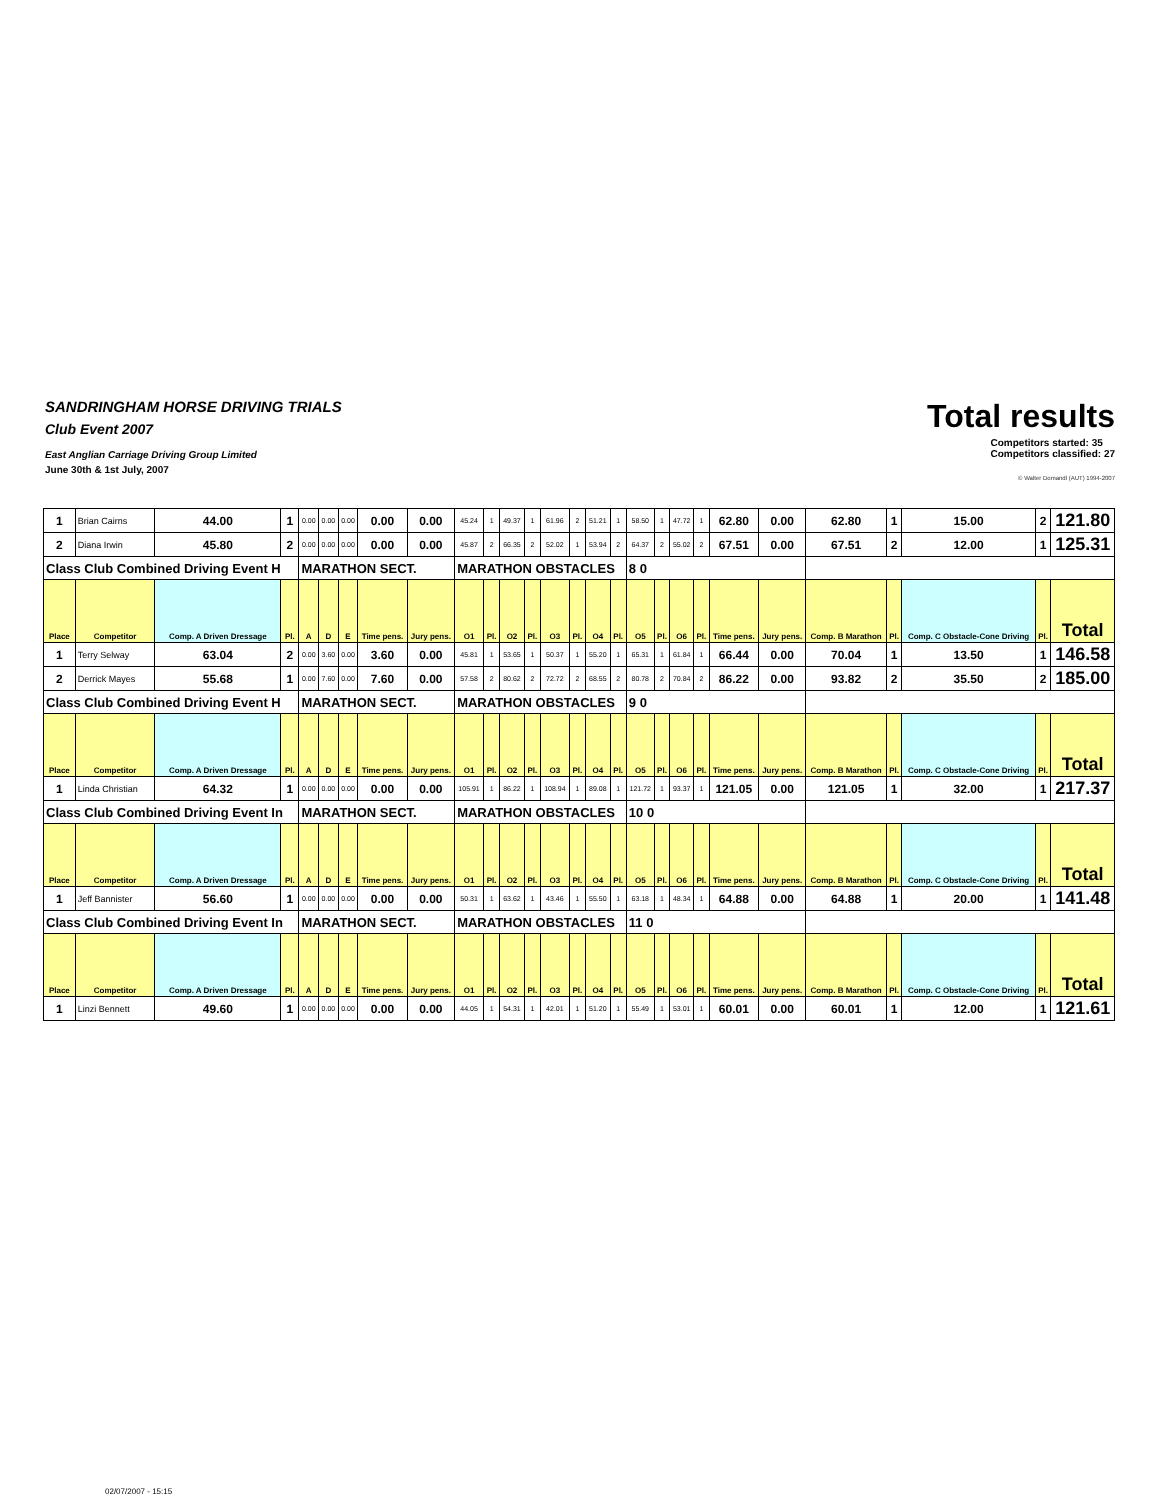Total results
SANDRINGHAM HORSE DRIVING TRIALS
Club Event 2007
Competitors started: 35
Competitors classified: 27
East Anglian Carriage Driving Group Limited
June 30th & 1st July, 2007
© Walter Domandl (AUT) 1994-2007
| 1 | Brian Cairns | 44.00 | 1 | 0.00 | 0.00 | 0.00 | 0.00 | 0.00 | 45.24 | 1 | 49.37 | 1 | 61.96 | 2 | 51.21 | 1 | 58.50 | 1 | 47.72 | 1 | 62.80 | 0.00 | 62.80 | 1 | 15.00 | 2 | 121.80 |
| 2 | Diana Irwin | 45.80 | 2 | 0.00 | 0.00 | 0.00 | 0.00 | 0.00 | 45.87 | 2 | 66.35 | 2 | 52.02 | 1 | 53.94 | 2 | 64.37 | 2 | 55.02 | 2 | 67.51 | 0.00 | 67.51 | 2 | 12.00 | 1 | 125.31 |
| Class Club Combined Driving Event H | | | | MARATHON SECT. | | | | | MARATHON OBSTACLES | | | | | | | | 8 0 | | | | | | | | | | |
| Place | Competitor | Comp. A Driven Dressage | Pl. | A | D | E | Time pens. | Jury pens. | O1 | Pl. | O2 | Pl. | O3 | Pl. | O4 | Pl. | O5 | Pl. | O6 | Pl. | Time pens. | Jury pens. | Comp. B Marathon | Pl. | Comp. C Obstacle-Cone Driving | Pl. | Total |
| 1 | Terry Selway | 63.04 | 2 | 0.00 | 3.60 | 0.00 | 3.60 | 0.00 | 45.81 | 1 | 53.65 | 1 | 50.37 | 1 | 55.20 | 1 | 65.31 | 1 | 61.84 | 1 | 66.44 | 0.00 | 70.04 | 1 | 13.50 | 1 | 146.58 |
| 2 | Derrick Mayes | 55.68 | 1 | 0.00 | 7.60 | 0.00 | 7.60 | 0.00 | 57.58 | 2 | 80.62 | 2 | 72.72 | 2 | 68.55 | 2 | 80.78 | 2 | 70.84 | 2 | 86.22 | 0.00 | 93.82 | 2 | 35.50 | 2 | 185.00 |
| Class Club Combined Driving Event H | | | | MARATHON SECT. | | | | | MARATHON OBSTACLES | | | | | | | | 9 0 | | | | | | | | | | |
| Place | Competitor | Comp. A Driven Dressage | Pl. | A | D | E | Time pens. | Jury pens. | O1 | Pl. | O2 | Pl. | O3 | Pl. | O4 | Pl. | O5 | Pl. | O6 | Pl. | Time pens. | Jury pens. | Comp. B Marathon | Pl. | Comp. C Obstacle-Cone Driving | Pl. | Total |
| 1 | Linda Christian | 64.32 | 1 | 0.00 | 0.00 | 0.00 | 0.00 | 0.00 | 105.91 | 1 | 86.22 | 1 | 108.94 | 1 | 89.08 | 1 | 121.72 | 1 | 93.37 | 1 | 121.05 | 0.00 | 121.05 | 1 | 32.00 | 1 | 217.37 |
| Class Club Combined Driving Event In | | | | MARATHON SECT. | | | | | MARATHON OBSTACLES | | | | | | | | 10 0 | | | | | | | | | | |
| Place | Competitor | Comp. A Driven Dressage | Pl. | A | D | E | Time pens. | Jury pens. | O1 | Pl. | O2 | Pl. | O3 | Pl. | O4 | Pl. | O5 | Pl. | O6 | Pl. | Time pens. | Jury pens. | Comp. B Marathon | Pl. | Comp. C Obstacle-Cone Driving | Pl. | Total |
| 1 | Jeff Bannister | 56.60 | 1 | 0.00 | 0.00 | 0.00 | 0.00 | 0.00 | 50.31 | 1 | 63.62 | 1 | 43.46 | 1 | 55.50 | 1 | 63.18 | 1 | 48.34 | 1 | 64.88 | 0.00 | 64.88 | 1 | 20.00 | 1 | 141.48 |
| Class Club Combined Driving Event In | | | | MARATHON SECT. | | | | | MARATHON OBSTACLES | | | | | | | | 11 0 | | | | | | | | | | |
| Place | Competitor | Comp. A Driven Dressage | Pl. | A | D | E | Time pens. | Jury pens. | O1 | Pl. | O2 | Pl. | O3 | Pl. | O4 | Pl. | O5 | Pl. | O6 | Pl. | Time pens. | Jury pens. | Comp. B Marathon | Pl. | Comp. C Obstacle-Cone Driving | Pl. | Total |
| 1 | Linzi Bennett | 49.60 | 1 | 0.00 | 0.00 | 0.00 | 0.00 | 0.00 | 44.05 | 1 | 54.31 | 1 | 42.01 | 1 | 51.20 | 1 | 55.49 | 1 | 53.01 | 1 | 60.01 | 0.00 | 60.01 | 1 | 12.00 | 1 | 121.61 |
02/07/2007 - 15:15